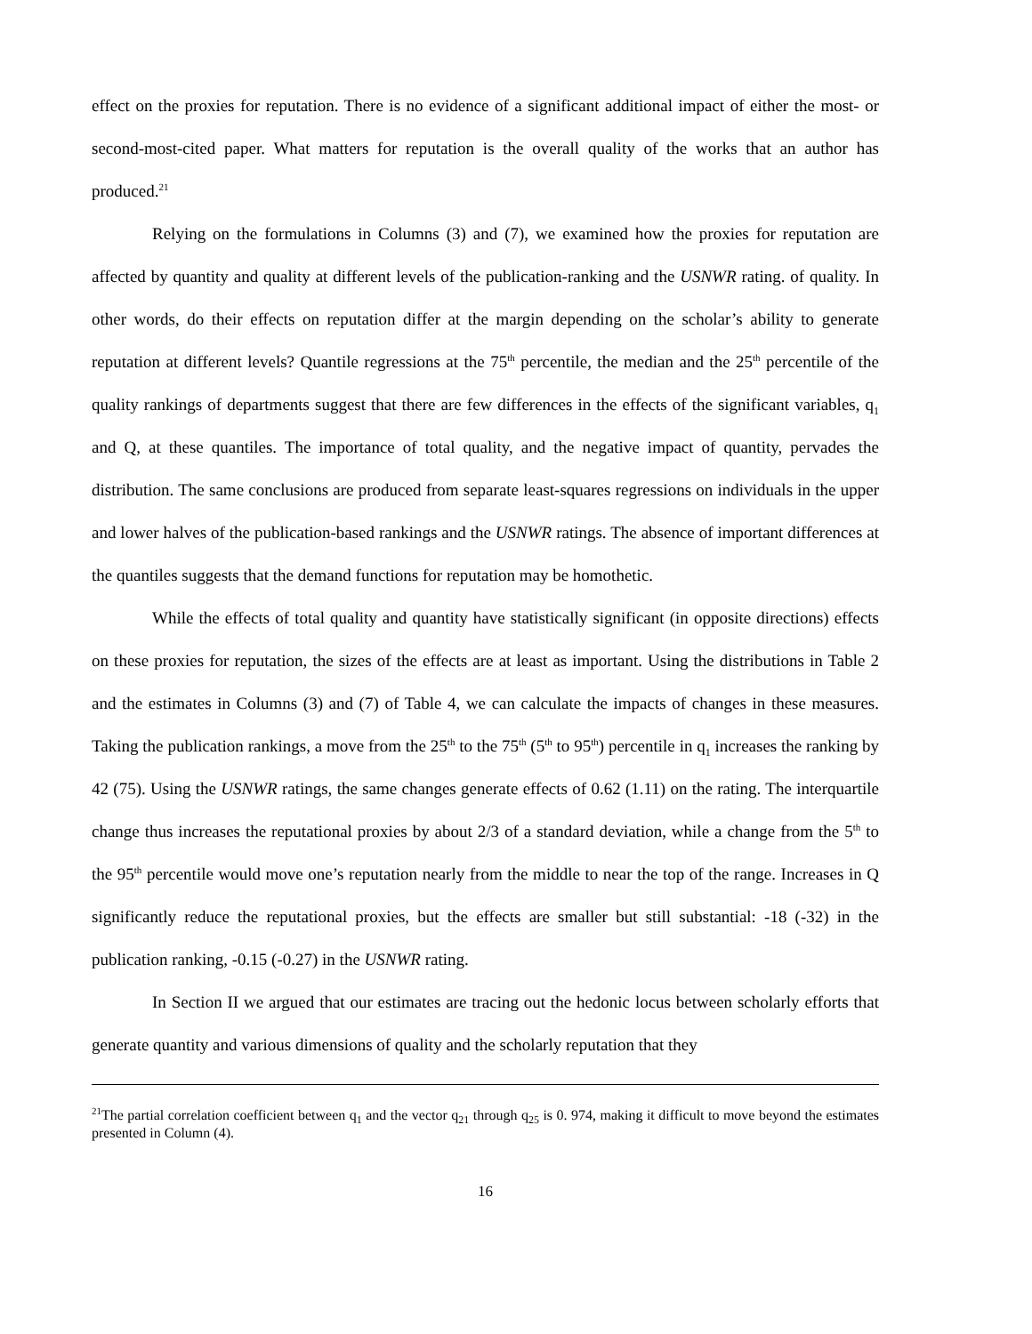effect on the proxies for reputation. There is no evidence of a significant additional impact of either the most- or second-most-cited paper. What matters for reputation is the overall quality of the works that an author has produced.<sup>21</sup>
Relying on the formulations in Columns (3) and (7), we examined how the proxies for reputation are affected by quantity and quality at different levels of the publication-ranking and the USNWR rating. of quality. In other words, do their effects on reputation differ at the margin depending on the scholar’s ability to generate reputation at different levels? Quantile regressions at the 75<sup>th</sup> percentile, the median and the 25<sup>th</sup> percentile of the quality rankings of departments suggest that there are few differences in the effects of the significant variables, q<sub>1</sub> and Q, at these quantiles. The importance of total quality, and the negative impact of quantity, pervades the distribution. The same conclusions are produced from separate least-squares regressions on individuals in the upper and lower halves of the publication-based rankings and the USNWR ratings. The absence of important differences at the quantiles suggests that the demand functions for reputation may be homothetic.
While the effects of total quality and quantity have statistically significant (in opposite directions) effects on these proxies for reputation, the sizes of the effects are at least as important. Using the distributions in Table 2 and the estimates in Columns (3) and (7) of Table 4, we can calculate the impacts of changes in these measures. Taking the publication rankings, a move from the 25<sup>th</sup> to the 75<sup>th</sup> (5<sup>th</sup> to 95<sup>th</sup>) percentile in q<sub>1</sub> increases the ranking by 42 (75). Using the USNWR ratings, the same changes generate effects of 0.62 (1.11) on the rating. The interquartile change thus increases the reputational proxies by about 2/3 of a standard deviation, while a change from the 5<sup>th</sup> to the 95<sup>th</sup> percentile would move one’s reputation nearly from the middle to near the top of the range. Increases in Q significantly reduce the reputational proxies, but the effects are smaller but still substantial: -18 (-32) in the publication ranking, -0.15 (-0.27) in the USNWR rating.
In Section II we argued that our estimates are tracing out the hedonic locus between scholarly efforts that generate quantity and various dimensions of quality and the scholarly reputation that they
<sup>21</sup> The partial correlation coefficient between q<sub>1</sub> and the vector q<sub>21</sub> through q<sub>25</sub> is 0. 974, making it difficult to move beyond the estimates presented in Column (4).
16